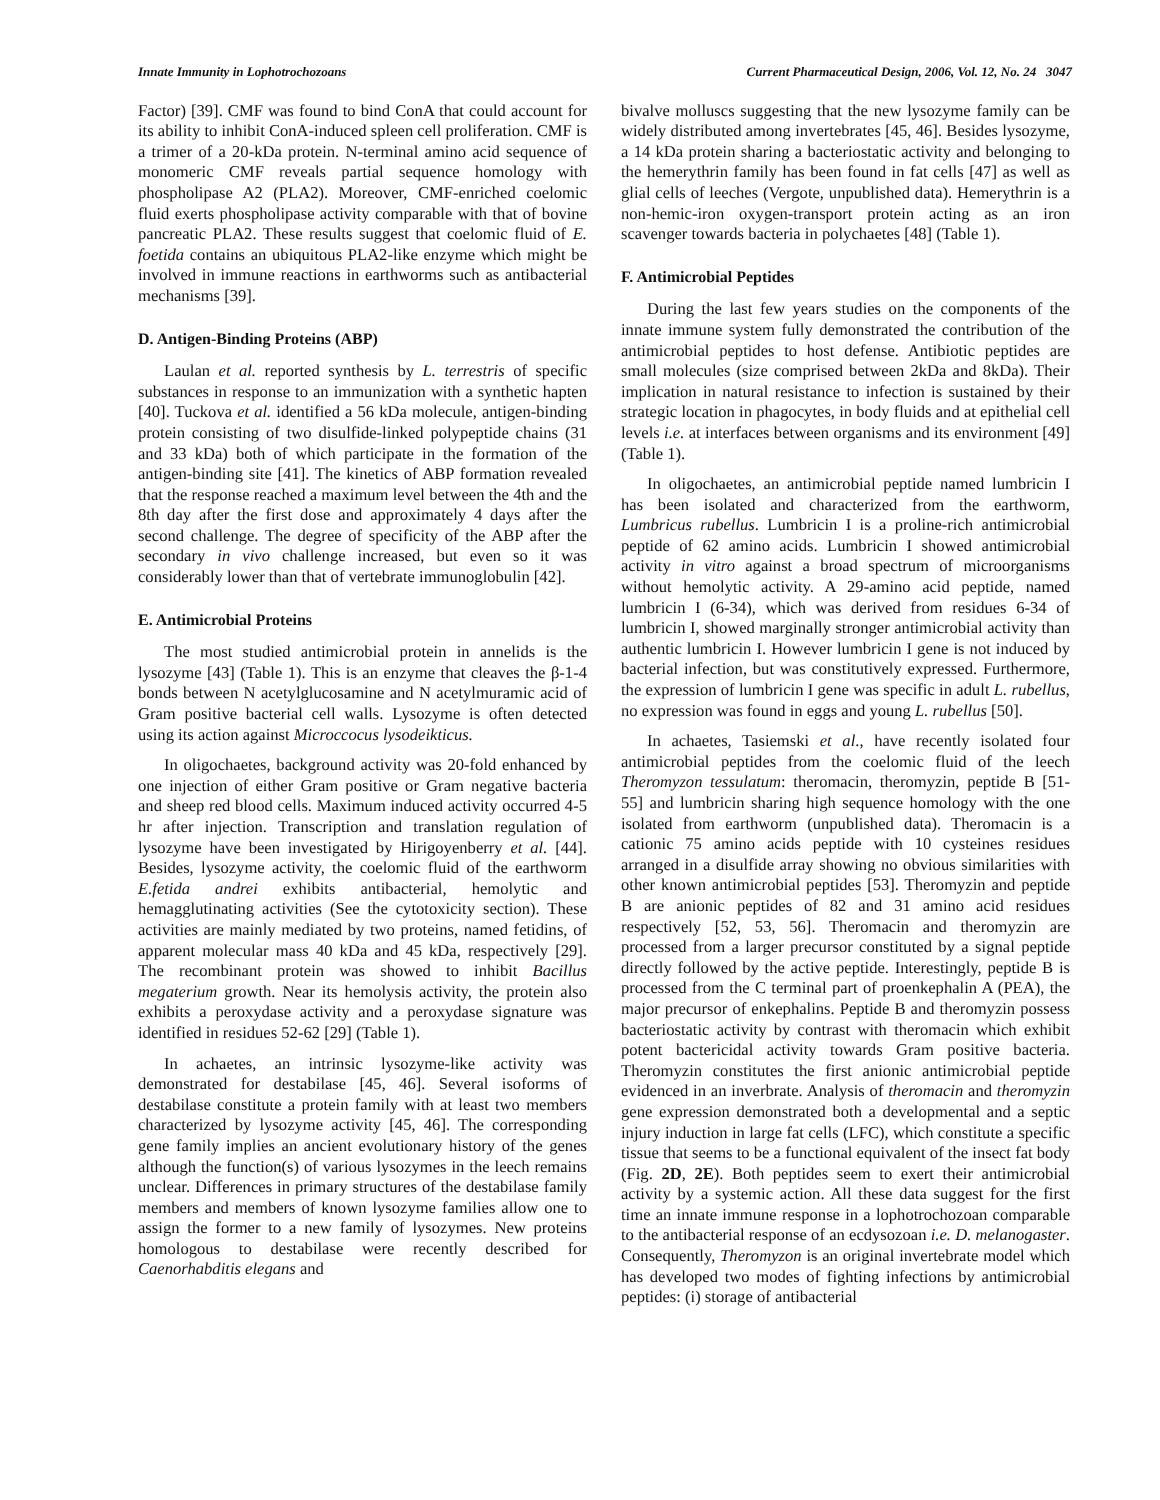Innate Immunity in Lophotrochozoans Current Pharmaceutical Design, 2006, Vol. 12, No. 24 3047
Factor) [39]. CMF was found to bind ConA that could account for its ability to inhibit ConA-induced spleen cell proliferation. CMF is a trimer of a 20-kDa protein. N-terminal amino acid sequence of monomeric CMF reveals partial sequence homology with phospholipase A2 (PLA2). Moreover, CMF-enriched coelomic fluid exerts phospholipase activity comparable with that of bovine pancreatic PLA2. These results suggest that coelomic fluid of E. foetida contains an ubiquitous PLA2-like enzyme which might be involved in immune reactions in earthworms such as antibacterial mechanisms [39].
D. Antigen-Binding Proteins (ABP)
Laulan et al. reported synthesis by L. terrestris of specific substances in response to an immunization with a synthetic hapten [40]. Tuckova et al. identified a 56 kDa molecule, antigen-binding protein consisting of two disulfide-linked polypeptide chains (31 and 33 kDa) both of which participate in the formation of the antigen-binding site [41]. The kinetics of ABP formation revealed that the response reached a maximum level between the 4th and the 8th day after the first dose and approximately 4 days after the second challenge. The degree of specificity of the ABP after the secondary in vivo challenge increased, but even so it was considerably lower than that of vertebrate immunoglobulin [42].
E. Antimicrobial Proteins
The most studied antimicrobial protein in annelids is the lysozyme [43] (Table 1). This is an enzyme that cleaves the β-1-4 bonds between N acetylglucosamine and N acetylmuramic acid of Gram positive bacterial cell walls. Lysozyme is often detected using its action against Microccocus lysodeikticus.
In oligochaetes, background activity was 20-fold enhanced by one injection of either Gram positive or Gram negative bacteria and sheep red blood cells. Maximum induced activity occurred 4-5 hr after injection. Transcription and translation regulation of lysozyme have been investigated by Hirigoyenberry et al. [44]. Besides, lysozyme activity, the coelomic fluid of the earthworm E.fetida andrei exhibits antibacterial, hemolytic and hemagglutinating activities (See the cytotoxicity section). These activities are mainly mediated by two proteins, named fetidins, of apparent molecular mass 40 kDa and 45 kDa, respectively [29]. The recombinant protein was showed to inhibit Bacillus megaterium growth. Near its hemolysis activity, the protein also exhibits a peroxydase activity and a peroxydase signature was identified in residues 52-62 [29] (Table 1).
In achaetes, an intrinsic lysozyme-like activity was demonstrated for destabilase [45, 46]. Several isoforms of destabilase constitute a protein family with at least two members characterized by lysozyme activity [45, 46]. The corresponding gene family implies an ancient evolutionary history of the genes although the function(s) of various lysozymes in the leech remains unclear. Differences in primary structures of the destabilase family members and members of known lysozyme families allow one to assign the former to a new family of lysozymes. New proteins homologous to destabilase were recently described for Caenorhabditis elegans and
bivalve molluscs suggesting that the new lysozyme family can be widely distributed among invertebrates [45, 46]. Besides lysozyme, a 14 kDa protein sharing a bacteriostatic activity and belonging to the hemerythrin family has been found in fat cells [47] as well as glial cells of leeches (Vergote, unpublished data). Hemerythrin is a non-hemic-iron oxygen-transport protein acting as an iron scavenger towards bacteria in polychaetes [48] (Table 1).
F. Antimicrobial Peptides
During the last few years studies on the components of the innate immune system fully demonstrated the contribution of the antimicrobial peptides to host defense. Antibiotic peptides are small molecules (size comprised between 2kDa and 8kDa). Their implication in natural resistance to infection is sustained by their strategic location in phagocytes, in body fluids and at epithelial cell levels i.e. at interfaces between organisms and its environment [49] (Table 1).
In oligochaetes, an antimicrobial peptide named lumbricin I has been isolated and characterized from the earthworm, Lumbricus rubellus. Lumbricin I is a proline-rich antimicrobial peptide of 62 amino acids. Lumbricin I showed antimicrobial activity in vitro against a broad spectrum of microorganisms without hemolytic activity. A 29-amino acid peptide, named lumbricin I (6-34), which was derived from residues 6-34 of lumbricin I, showed marginally stronger antimicrobial activity than authentic lumbricin I. However lumbricin I gene is not induced by bacterial infection, but was constitutively expressed. Furthermore, the expression of lumbricin I gene was specific in adult L. rubellus, no expression was found in eggs and young L. rubellus [50].
In achaetes, Tasiemski et al., have recently isolated four antimicrobial peptides from the coelomic fluid of the leech Theromyzon tessulatum: theromacin, theromyzin, peptide B [51-55] and lumbricin sharing high sequence homology with the one isolated from earthworm (unpublished data). Theromacin is a cationic 75 amino acids peptide with 10 cysteines residues arranged in a disulfide array showing no obvious similarities with other known antimicrobial peptides [53]. Theromyzin and peptide B are anionic peptides of 82 and 31 amino acid residues respectively [52, 53, 56]. Theromacin and theromyzin are processed from a larger precursor constituted by a signal peptide directly followed by the active peptide. Interestingly, peptide B is processed from the C terminal part of proenkephalin A (PEA), the major precursor of enkephalins. Peptide B and theromyzin possess bacteriostatic activity by contrast with theromacin which exhibit potent bactericidal activity towards Gram positive bacteria. Theromyzin constitutes the first anionic antimicrobial peptide evidenced in an inverbrate. Analysis of theromacin and theromyzin gene expression demonstrated both a developmental and a septic injury induction in large fat cells (LFC), which constitute a specific tissue that seems to be a functional equivalent of the insect fat body (Fig. 2D, 2E). Both peptides seem to exert their antimicrobial activity by a systemic action. All these data suggest for the first time an innate immune response in a lophotrochozoan comparable to the antibacterial response of an ecdysozoan i.e. D. melanogaster. Consequently, Theromyzon is an original invertebrate model which has developed two modes of fighting infections by antimicrobial peptides: (i) storage of antibacterial